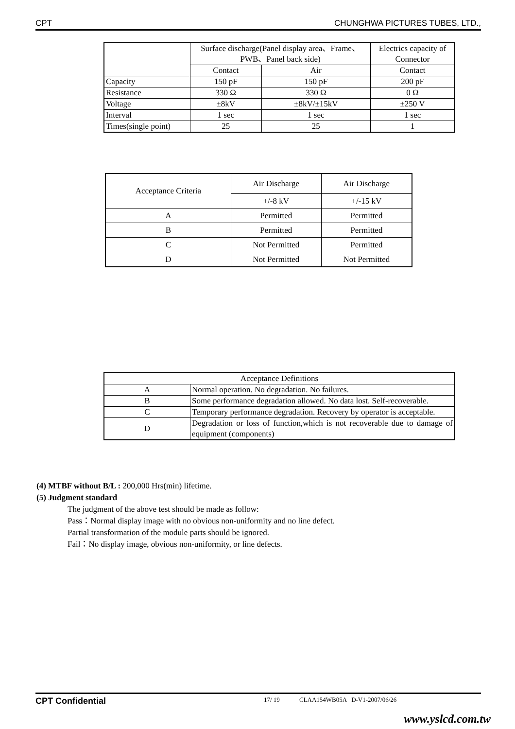CPT CHUNGHWA PICTURES TUBES, LTD.,
| | Surface discharge(Panel display area、Frame、PWB、Panel back side) | | Electrics capacity of Connector |
| --- | --- | --- | --- |
| | Contact | Air | Contact |
| Capacity | 150 pF | 150 pF | 200 pF |
| Resistance | 330 Ω | 330 Ω | 0 Ω |
| Voltage | ±8kV | ±8kV/±15kV | ±250 V |
| Interval | 1 sec | 1 sec | 1 sec |
| Times(single point) | 25 | 25 | 1 |
| Acceptance Criteria | Air Discharge | Air Discharge |
| --- | --- | --- |
| | +/-8 kV | +/-15 kV |
| A | Permitted | Permitted |
| B | Permitted | Permitted |
| C | Not Permitted | Permitted |
| D | Not Permitted | Not Permitted |
| Acceptance Definitions | |
| --- | --- |
| A | Normal operation. No degradation. No failures. |
| B | Some performance degradation allowed. No data lost. Self-recoverable. |
| C | Temporary performance degradation. Recovery by operator is acceptable. |
| D | Degradation or loss of function,which is not recoverable due to damage of equipment (components) |
(4) MTBF without B/L : 200,000 Hrs(min) lifetime.
(5) Judgment standard
The judgment of the above test should be made as follow:
Pass：Normal display image with no obvious non-uniformity and no line defect.
Partial transformation of the module parts should be ignored.
Fail：No display image, obvious non-uniformity, or line defects.
CPT Confidential 17/ 19 CLAA154WB05A D-V1-2007/06/26
www.yslcd.com.tw